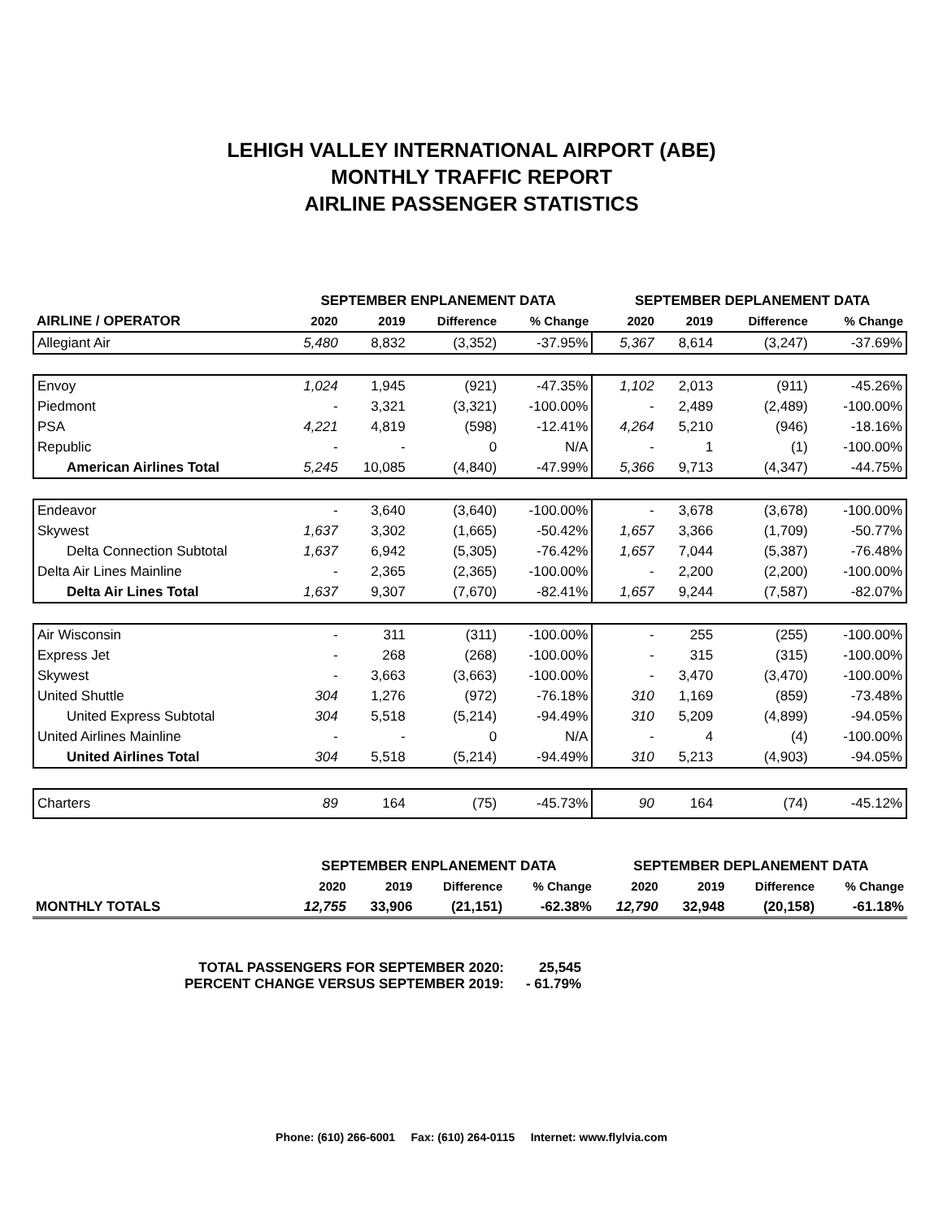LEHIGH VALLEY INTERNATIONAL AIRPORT (ABE)
MONTHLY TRAFFIC REPORT
AIRLINE PASSENGER STATISTICS
| AIRLINE / OPERATOR | SEPTEMBER ENPLANEMENT DATA | | | | | SEPTEMBER DEPLANEMENT DATA | | | |
| --- | --- | --- | --- | --- | --- | --- | --- | --- | --- |
| | 2020 | 2019 | Difference | % Change | | 2020 | 2019 | Difference | % Change |
| Allegiant Air | 5,480 | 8,832 | (3,352) | -37.95% | | 5,367 | 8,614 | (3,247) | -37.69% |
| Envoy | 1,024 | 1,945 | (921) | -47.35% | | 1,102 | 2,013 | (911) | -45.26% |
| Piedmont | - | 3,321 | (3,321) | -100.00% | | - | 2,489 | (2,489) | -100.00% |
| PSA | 4,221 | 4,819 | (598) | -12.41% | | 4,264 | 5,210 | (946) | -18.16% |
| Republic | - | - | 0 | N/A | | - | 1 | (1) | -100.00% |
| American Airlines Total | 5,245 | 10,085 | (4,840) | -47.99% | | 5,366 | 9,713 | (4,347) | -44.75% |
| Endeavor | - | 3,640 | (3,640) | -100.00% | | - | 3,678 | (3,678) | -100.00% |
| Skywest | 1,637 | 3,302 | (1,665) | -50.42% | | 1,657 | 3,366 | (1,709) | -50.77% |
| Delta Connection Subtotal | 1,637 | 6,942 | (5,305) | -76.42% | | 1,657 | 7,044 | (5,387) | -76.48% |
| Delta Air Lines Mainline | - | 2,365 | (2,365) | -100.00% | | - | 2,200 | (2,200) | -100.00% |
| Delta Air Lines Total | 1,637 | 9,307 | (7,670) | -82.41% | | 1,657 | 9,244 | (7,587) | -82.07% |
| Air Wisconsin | - | 311 | (311) | -100.00% | | - | 255 | (255) | -100.00% |
| Express Jet | - | 268 | (268) | -100.00% | | - | 315 | (315) | -100.00% |
| Skywest | - | 3,663 | (3,663) | -100.00% | | - | 3,470 | (3,470) | -100.00% |
| United Shuttle | 304 | 1,276 | (972) | -76.18% | | 310 | 1,169 | (859) | -73.48% |
| United Express Subtotal | 304 | 5,518 | (5,214) | -94.49% | | 310 | 5,209 | (4,899) | -94.05% |
| United Airlines Mainline | - | - | 0 | N/A | | - | 4 | (4) | -100.00% |
| United Airlines Total | 304 | 5,518 | (5,214) | -94.49% | | 310 | 5,213 | (4,903) | -94.05% |
| Charters | 89 | 164 | (75) | -45.73% | | 90 | 164 | (74) | -45.12% |
| | SEPTEMBER ENPLANEMENT DATA | | | | SEPTEMBER DEPLANEMENT DATA | | | |
| --- | --- | --- | --- | --- | --- | --- | --- | --- |
| | 2020 | 2019 | Difference | % Change | 2020 | 2019 | Difference | % Change |
| MONTHLY TOTALS | 12,755 | 33,906 | (21,151) | -62.38% | 12,790 | 32,948 | (20,158) | -61.18% |
TOTAL PASSENGERS FOR SEPTEMBER 2020: 25,545
PERCENT CHANGE VERSUS SEPTEMBER 2019: - 61.79%
Phone: (610) 266-6001 Fax: (610) 264-0115 Internet: www.flylvia.com